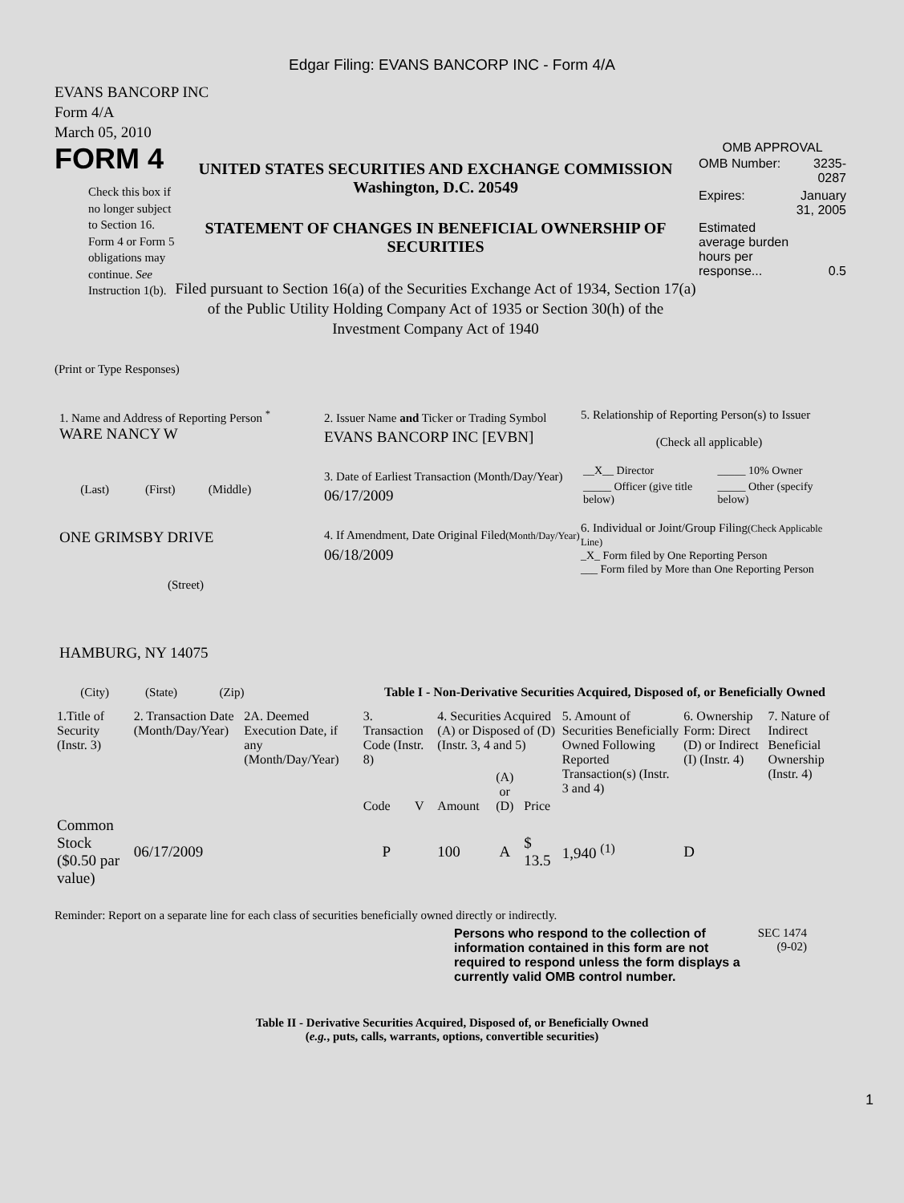Edgar Filing: EVANS BANCORP INC - Form 4/A
EVANS BANCORP INC
Form 4/A
March 05, 2010
FORM 4
Check this box if no longer subject to Section 16. Form 4 or Form 5 obligations may continue. See Instruction 1(b).
UNITED STATES SECURITIES AND EXCHANGE COMMISSION
Washington, D.C. 20549
STATEMENT OF CHANGES IN BENEFICIAL OWNERSHIP OF SECURITIES
Filed pursuant to Section 16(a) of the Securities Exchange Act of 1934, Section 17(a) of the Public Utility Holding Company Act of 1935 or Section 30(h) of the Investment Company Act of 1940
OMB APPROVAL
| OMB Number: | 3235-0287 |
| Expires: | January 31, 2005 |
| Estimated average burden hours per response... | 0.5 |
(Print or Type Responses)
1. Name and Address of Reporting Person <sup>*</sup>
WARE NANCY W
(Last) (First) (Middle)
ONE GRIMSBY DRIVE
(Street)
HAMBURG, NY 14075
(City) (State) (Zip)
2. Issuer Name and Ticker or Trading Symbol
EVANS BANCORP INC [EVBN]
3. Date of Earliest Transaction (Month/Day/Year)
06/17/2009
4. If Amendment, Date Original Filed(Month/Day/Year)
06/18/2009
5. Relationship of Reporting Person(s) to Issuer
(Check all applicable)
| __X__ Director | _____ 10% Owner |
| _____ Officer (give title below) | _____ Other (specify below) |
6. Individual or Joint/Group Filing(Check Applicable Line)
_X_ Form filed by One Reporting Person
___ Form filed by More than One Reporting Person
Table I - Non-Derivative Securities Acquired, Disposed of, or Beneficially Owned
| 1.Title of Security (Instr. 3) | 2. Transaction Date (Month/Day/Year) | 2A. Deemed Execution Date, if any (Month/Day/Year) | 3. Transaction Code (Instr. 8) | | 4. Securities Acquired (A) or Disposed of (D) (Instr. 3, 4 and 5) | | | 5. Amount of Securities Beneficially Owned Following Reported Transaction(s) (Instr. 3 and 4) | 6. Ownership Form: Direct (D) or Indirect (I) (Instr. 4) | 7. Nature of Indirect Beneficial Ownership (Instr. 4) |
| | | | Code | V | Amount | (A) or (D) | Price | | | |
| Common Stock ($0.50 par value) | 06/17/2009 | | P | | 100 | A | $ 13.5 | 1,940 <sup>(1)</sup> | D | |
Reminder: Report on a separate line for each class of securities beneficially owned directly or indirectly.
Persons who respond to the collection of information contained in this form are not required to respond unless the form displays a currently valid OMB control number.
SEC 1474 (9-02)
Table II - Derivative Securities Acquired, Disposed of, or Beneficially Owned
(e.g., puts, calls, warrants, options, convertible securities)
1